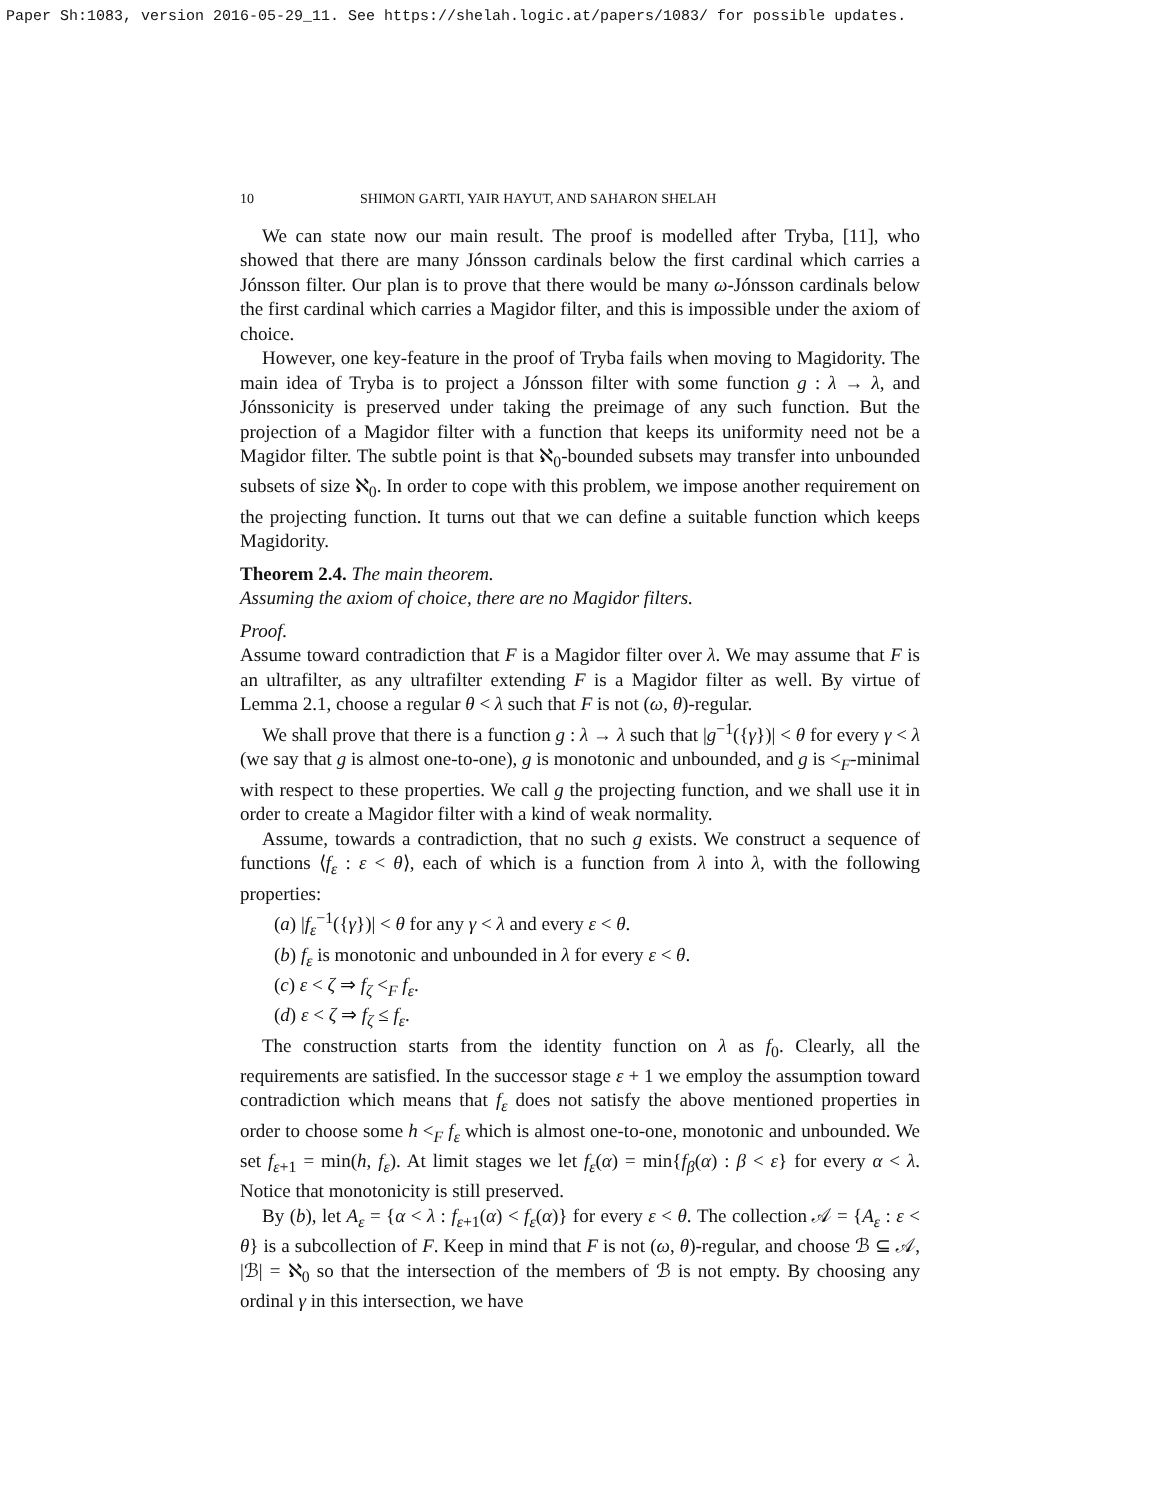Paper Sh:1083, version 2016-05-29_11. See https://shelah.logic.at/papers/1083/ for possible updates.
10 SHIMON GARTI, YAIR HAYUT, AND SAHARON SHELAH
We can state now our main result. The proof is modelled after Tryba, [11], who showed that there are many Jónsson cardinals below the first cardinal which carries a Jónsson filter. Our plan is to prove that there would be many ω-Jónsson cardinals below the first cardinal which carries a Magidor filter, and this is impossible under the axiom of choice.
However, one key-feature in the proof of Tryba fails when moving to Magidority. The main idea of Tryba is to project a Jónsson filter with some function g : λ → λ, and Jónssonicity is preserved under taking the preimage of any such function. But the projection of a Magidor filter with a function that keeps its uniformity need not be a Magidor filter. The subtle point is that ℵ<sub>0</sub>-bounded subsets may transfer into unbounded subsets of size ℵ<sub>0</sub>. In order to cope with this problem, we impose another requirement on the projecting function. It turns out that we can define a suitable function which keeps Magidority.
Theorem 2.4. The main theorem.
Assuming the axiom of choice, there are no Magidor filters.
Proof.
Assume toward contradiction that F is a Magidor filter over λ. We may assume that F is an ultrafilter, as any ultrafilter extending F is a Magidor filter as well. By virtue of Lemma 2.1, choose a regular θ < λ such that F is not (ω, θ)-regular.
We shall prove that there is a function g : λ → λ such that |g<sup>−1</sup>({γ})| < θ for every γ < λ (we say that g is almost one-to-one), g is monotonic and unbounded, and g is <<sub>F</sub>-minimal with respect to these properties. We call g the projecting function, and we shall use it in order to create a Magidor filter with a kind of weak normality.
Assume, towards a contradiction, that no such g exists. We construct a sequence of functions ⟨f<sub>ε</sub> : ε < θ⟩, each of which is a function from λ into λ, with the following properties:
(a) |f<sub>ε</sub><sup>−1</sup>({γ})| < θ for any γ < λ and every ε < θ.
(b) f<sub>ε</sub> is monotonic and unbounded in λ for every ε < θ.
(c) ε < ζ ⇒ f<sub>ζ</sub> <<sub>F</sub> f<sub>ε</sub>.
(d) ε < ζ ⇒ f<sub>ζ</sub> ≤ f<sub>ε</sub>.
The construction starts from the identity function on λ as f<sub>0</sub>. Clearly, all the requirements are satisfied. In the successor stage ε + 1 we employ the assumption toward contradiction which means that f<sub>ε</sub> does not satisfy the above mentioned properties in order to choose some h <<sub>F</sub> f<sub>ε</sub> which is almost one-to-one, monotonic and unbounded. We set f<sub>ε+1</sub> = min(h, f<sub>ε</sub>). At limit stages we let f<sub>ε</sub>(α) = min{f<sub>β</sub>(α) : β < ε} for every α < λ. Notice that monotonicity is still preserved.
By (b), let A<sub>ε</sub> = {α < λ : f<sub>ε+1</sub>(α) < f<sub>ε</sub>(α)} for every ε < θ. The collection 𝒜 = {A<sub>ε</sub> : ε < θ} is a subcollection of F. Keep in mind that F is not (ω, θ)-regular, and choose ℬ ⊆ 𝒜, |ℬ| = ℵ<sub>0</sub> so that the intersection of the members of ℬ is not empty. By choosing any ordinal γ in this intersection, we have